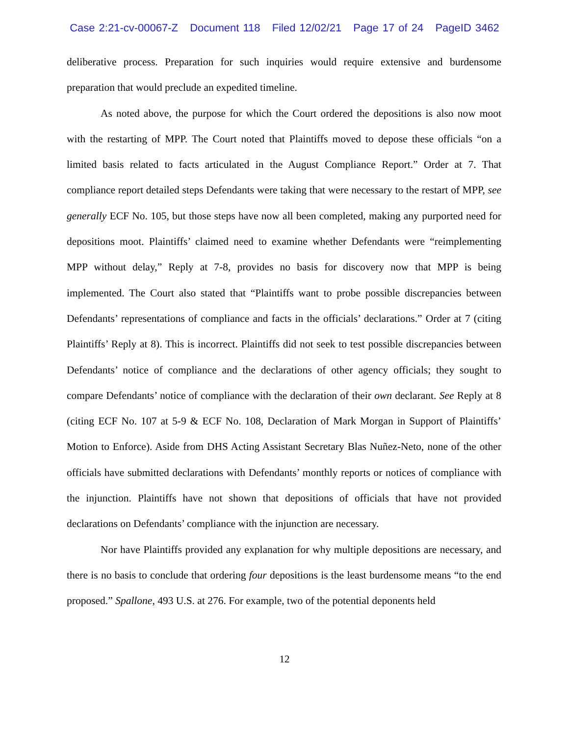Case 2:21-cv-00067-Z Document 118 Filed 12/02/21 Page 17 of 24 PageID 3462
deliberative process. Preparation for such inquiries would require extensive and burdensome preparation that would preclude an expedited timeline.
As noted above, the purpose for which the Court ordered the depositions is also now moot with the restarting of MPP. The Court noted that Plaintiffs moved to depose these officials “on a limited basis related to facts articulated in the August Compliance Report.” Order at 7. That compliance report detailed steps Defendants were taking that were necessary to the restart of MPP, see generally ECF No. 105, but those steps have now all been completed, making any purported need for depositions moot. Plaintiffs’ claimed need to examine whether Defendants were “reimplementing MPP without delay,” Reply at 7-8, provides no basis for discovery now that MPP is being implemented. The Court also stated that “Plaintiffs want to probe possible discrepancies between Defendants’ representations of compliance and facts in the officials’ declarations.” Order at 7 (citing Plaintiffs’ Reply at 8). This is incorrect. Plaintiffs did not seek to test possible discrepancies between Defendants’ notice of compliance and the declarations of other agency officials; they sought to compare Defendants’ notice of compliance with the declaration of their own declarant. See Reply at 8 (citing ECF No. 107 at 5-9 & ECF No. 108, Declaration of Mark Morgan in Support of Plaintiffs’ Motion to Enforce). Aside from DHS Acting Assistant Secretary Blas Nuñez-Neto, none of the other officials have submitted declarations with Defendants’ monthly reports or notices of compliance with the injunction. Plaintiffs have not shown that depositions of officials that have not provided declarations on Defendants’ compliance with the injunction are necessary.
Nor have Plaintiffs provided any explanation for why multiple depositions are necessary, and there is no basis to conclude that ordering four depositions is the least burdensome means “to the end proposed.” Spallone, 493 U.S. at 276. For example, two of the potential deponents held
12